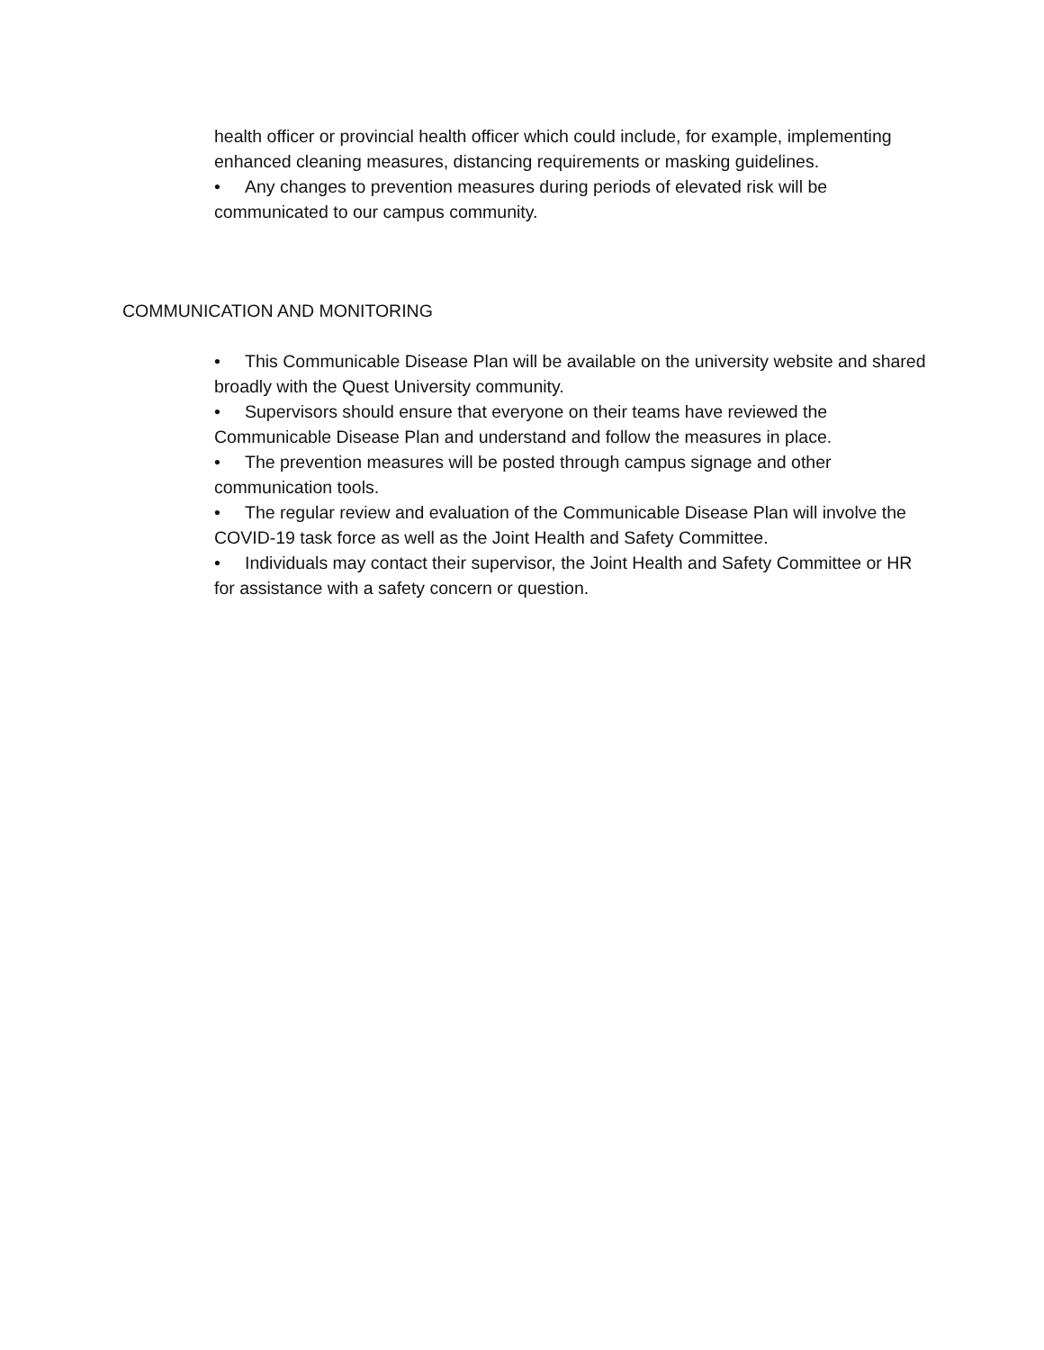health officer or provincial health officer which could include, for example, implementing enhanced cleaning measures, distancing requirements or masking guidelines.
• Any changes to prevention measures during periods of elevated risk will be communicated to our campus community.
COMMUNICATION AND MONITORING
• This Communicable Disease Plan will be available on the university website and shared broadly with the Quest University community.
• Supervisors should ensure that everyone on their teams have reviewed the Communicable Disease Plan and understand and follow the measures in place.
• The prevention measures will be posted through campus signage and other communication tools.
• The regular review and evaluation of the Communicable Disease Plan will involve the COVID-19 task force as well as the Joint Health and Safety Committee.
• Individuals may contact their supervisor, the Joint Health and Safety Committee or HR for assistance with a safety concern or question.